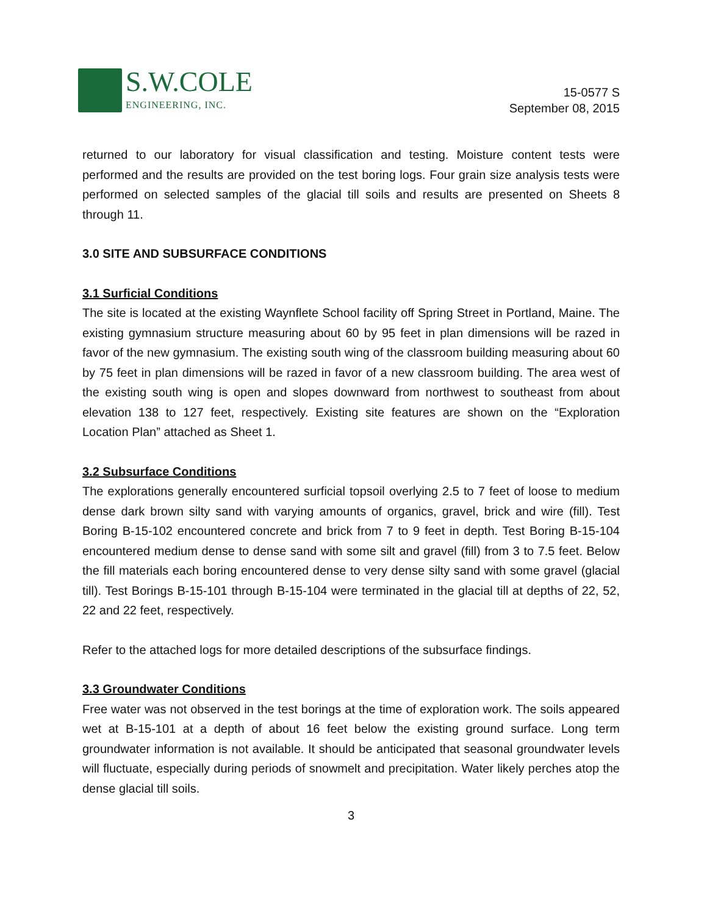S.W.COLE
ENGINEERING, INC.
15-0577 S
September 08, 2015
returned to our laboratory for visual classification and testing. Moisture content tests were performed and the results are provided on the test boring logs. Four grain size analysis tests were performed on selected samples of the glacial till soils and results are presented on Sheets 8 through 11.
3.0 SITE AND SUBSURFACE CONDITIONS
3.1 Surficial Conditions
The site is located at the existing Waynflete School facility off Spring Street in Portland, Maine. The existing gymnasium structure measuring about 60 by 95 feet in plan dimensions will be razed in favor of the new gymnasium. The existing south wing of the classroom building measuring about 60 by 75 feet in plan dimensions will be razed in favor of a new classroom building. The area west of the existing south wing is open and slopes downward from northwest to southeast from about elevation 138 to 127 feet, respectively. Existing site features are shown on the “Exploration Location Plan” attached as Sheet 1.
3.2 Subsurface Conditions
The explorations generally encountered surficial topsoil overlying 2.5 to 7 feet of loose to medium dense dark brown silty sand with varying amounts of organics, gravel, brick and wire (fill). Test Boring B-15-102 encountered concrete and brick from 7 to 9 feet in depth. Test Boring B-15-104 encountered medium dense to dense sand with some silt and gravel (fill) from 3 to 7.5 feet. Below the fill materials each boring encountered dense to very dense silty sand with some gravel (glacial till). Test Borings B-15-101 through B-15-104 were terminated in the glacial till at depths of 22, 52, 22 and 22 feet, respectively.
Refer to the attached logs for more detailed descriptions of the subsurface findings.
3.3 Groundwater Conditions
Free water was not observed in the test borings at the time of exploration work. The soils appeared wet at B-15-101 at a depth of about 16 feet below the existing ground surface. Long term groundwater information is not available. It should be anticipated that seasonal groundwater levels will fluctuate, especially during periods of snowmelt and precipitation. Water likely perches atop the dense glacial till soils.
3